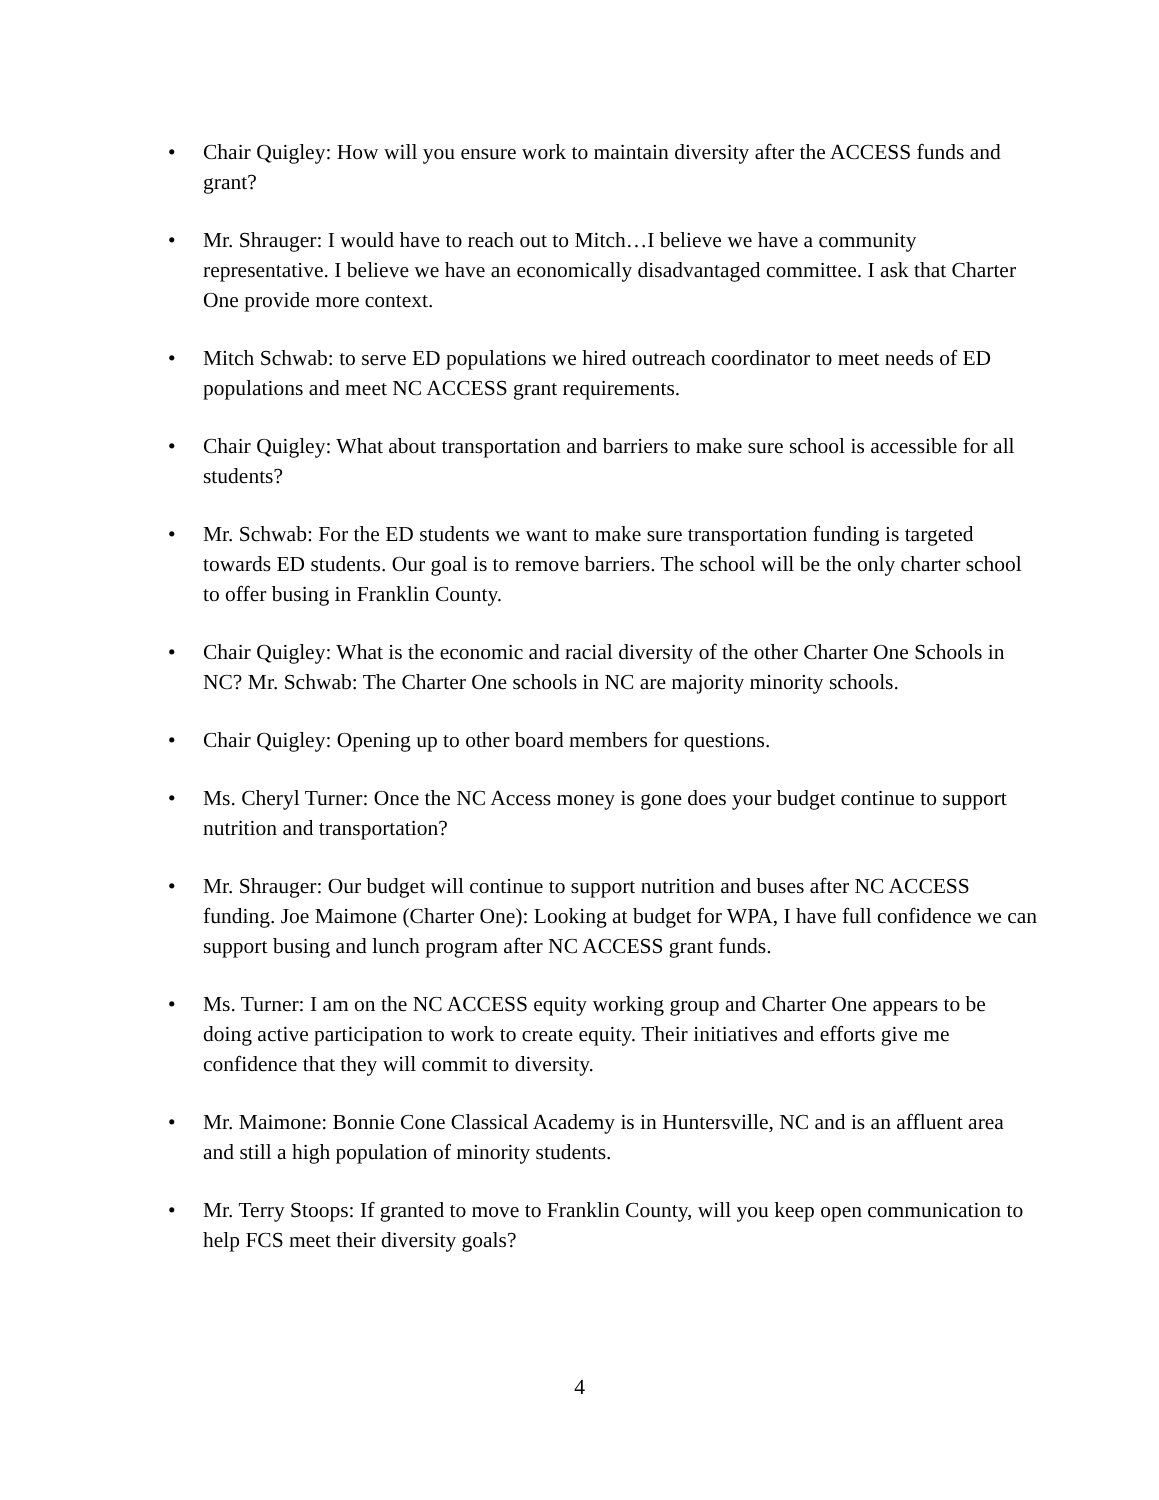• Chair Quigley: How will you ensure work to maintain diversity after the ACCESS funds and grant?
• Mr. Shrauger: I would have to reach out to Mitch…I believe we have a community representative. I believe we have an economically disadvantaged committee. I ask that Charter One provide more context.
• Mitch Schwab: to serve ED populations we hired outreach coordinator to meet needs of ED populations and meet NC ACCESS grant requirements.
• Chair Quigley: What about transportation and barriers to make sure school is accessible for all students?
• Mr. Schwab: For the ED students we want to make sure transportation funding is targeted towards ED students. Our goal is to remove barriers. The school will be the only charter school to offer busing in Franklin County.
• Chair Quigley: What is the economic and racial diversity of the other Charter One Schools in NC? Mr. Schwab: The Charter One schools in NC are majority minority schools.
• Chair Quigley: Opening up to other board members for questions.
• Ms. Cheryl Turner: Once the NC Access money is gone does your budget continue to support nutrition and transportation?
• Mr. Shrauger: Our budget will continue to support nutrition and buses after NC ACCESS funding. Joe Maimone (Charter One): Looking at budget for WPA, I have full confidence we can support busing and lunch program after NC ACCESS grant funds.
• Ms. Turner: I am on the NC ACCESS equity working group and Charter One appears to be doing active participation to work to create equity. Their initiatives and efforts give me confidence that they will commit to diversity.
• Mr. Maimone: Bonnie Cone Classical Academy is in Huntersville, NC and is an affluent area and still a high population of minority students.
• Mr. Terry Stoops: If granted to move to Franklin County, will you keep open communication to help FCS meet their diversity goals?
4